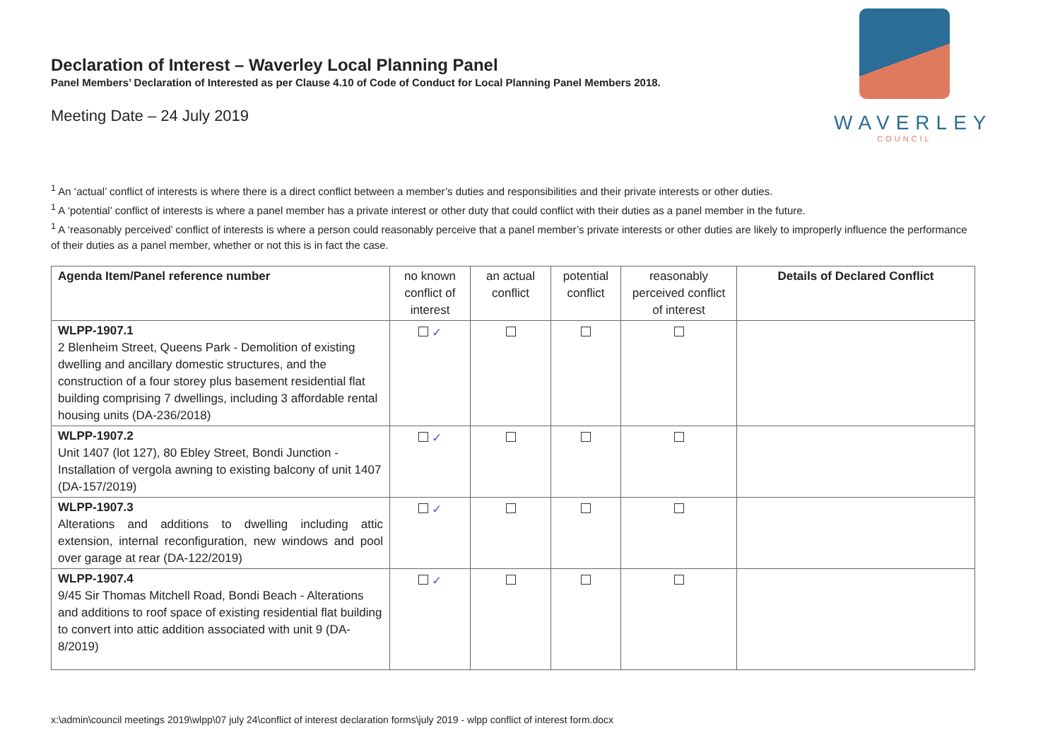WAVERLEY
COUNCIL
Declaration of Interest – Waverley Local Planning Panel
Panel Members’ Declaration of Interested as per Clause 4.10 of Code of Conduct for Local Planning Panel Members 2018.
Meeting Date – 24 July 2019
<sup>1</sup> An ‘actual’ conflict of interests is where there is a direct conflict between a member’s duties and responsibilities and their private interests or other duties.
<sup>1</sup> A ‘potential’ conflict of interests is where a panel member has a private interest or other duty that could conflict with their duties as a panel member in the future.
<sup>1</sup> A ‘reasonably perceived’ conflict of interests is where a person could reasonably perceive that a panel member’s private interests or other duties are likely to improperly influence the performance of their duties as a panel member, whether or not this is in fact the case.
| Agenda Item/Panel reference number | no known conflict of interest | an actual conflict | potential conflict | reasonably perceived conflict of interest | Details of Declared Conflict |
| --- | --- | --- | --- | --- | --- |
| WLPP-1907.1 2 Blenheim Street, Queens Park - Demolition of existing dwelling and ancillary domestic structures, and the construction of a four storey plus basement residential flat building comprising 7 dwellings, including 3 affordable rental housing units (DA-236/2018) | ✓ | | | | |
| WLPP-1907.2 Unit 1407 (lot 127), 80 Ebley Street, Bondi Junction - Installation of vergola awning to existing balcony of unit 1407 (DA-157/2019) | ✓ | | | | |
| WLPP-1907.3 Alterations and additions to dwelling including attic extension, internal reconfiguration, new windows and pool over garage at rear (DA-122/2019) | ✓ | | | | |
| WLPP-1907.4 9/45 Sir Thomas Mitchell Road, Bondi Beach - Alterations and additions to roof space of existing residential flat building to convert into attic addition associated with unit 9 (DA-8/2019) | ✓ | | | | |
x:\admin\council meetings 2019\wlpp\07 july 24\conflict of interest declaration forms\july 2019 - wlpp conflict of interest form.docx